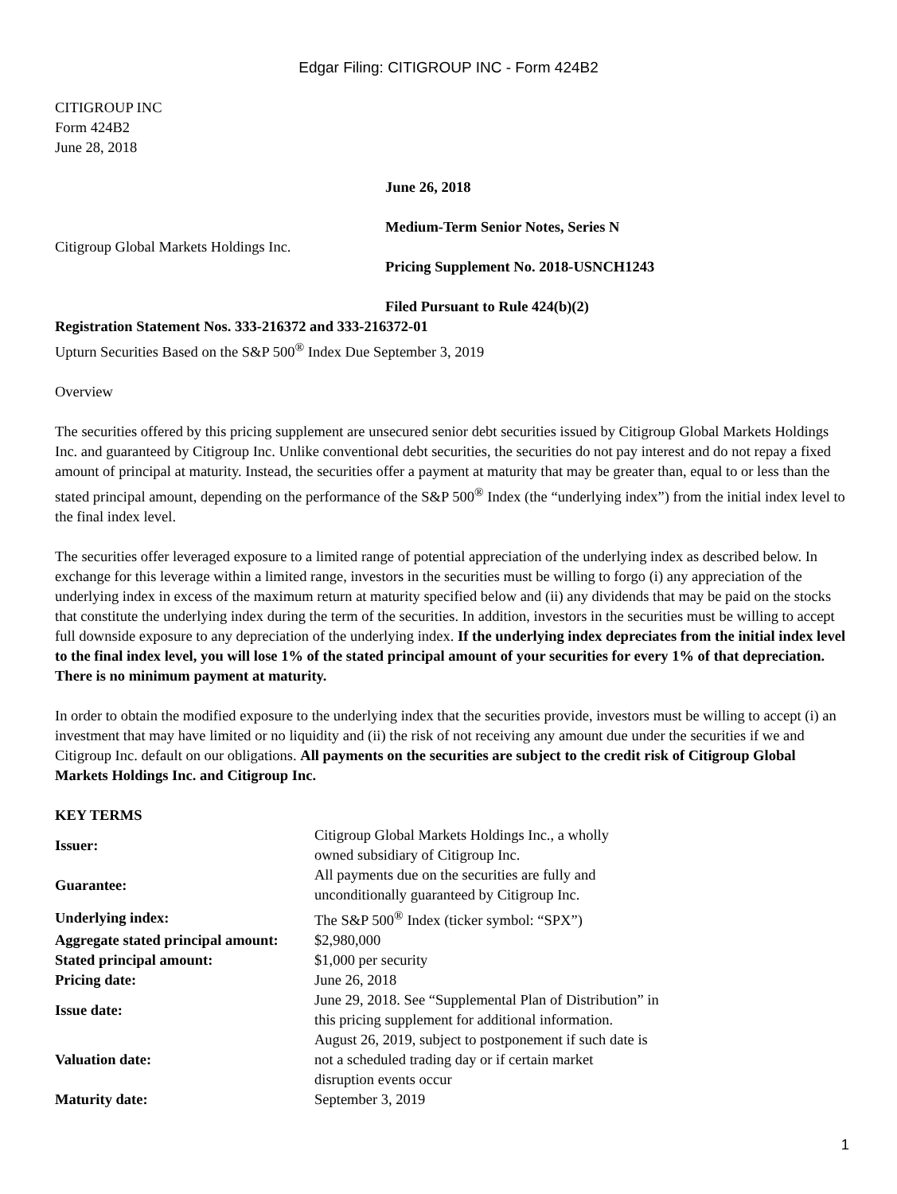Edgar Filing: CITIGROUP INC - Form 424B2
CITIGROUP INC
Form 424B2
June 28, 2018
June 26, 2018
Medium-Term Senior Notes, Series N
Citigroup Global Markets Holdings Inc.
Pricing Supplement No. 2018-USNCH1243
Filed Pursuant to Rule 424(b)(2)
Registration Statement Nos. 333-216372 and 333-216372-01
Upturn Securities Based on the S&P 500<sup>®</sup> Index Due September 3, 2019
Overview
The securities offered by this pricing supplement are unsecured senior debt securities issued by Citigroup Global Markets Holdings Inc. and guaranteed by Citigroup Inc. Unlike conventional debt securities, the securities do not pay interest and do not repay a fixed amount of principal at maturity. Instead, the securities offer a payment at maturity that may be greater than, equal to or less than the stated principal amount, depending on the performance of the S&P 500<sup>®</sup> Index (the “underlying index”) from the initial index level to the final index level.
The securities offer leveraged exposure to a limited range of potential appreciation of the underlying index as described below. In exchange for this leverage within a limited range, investors in the securities must be willing to forgo (i) any appreciation of the underlying index in excess of the maximum return at maturity specified below and (ii) any dividends that may be paid on the stocks that constitute the underlying index during the term of the securities. In addition, investors in the securities must be willing to accept full downside exposure to any depreciation of the underlying index. If the underlying index depreciates from the initial index level to the final index level, you will lose 1% of the stated principal amount of your securities for every 1% of that depreciation. There is no minimum payment at maturity.
In order to obtain the modified exposure to the underlying index that the securities provide, investors must be willing to accept (i) an investment that may have limited or no liquidity and (ii) the risk of not receiving any amount due under the securities if we and Citigroup Inc. default on our obligations. All payments on the securities are subject to the credit risk of Citigroup Global Markets Holdings Inc. and Citigroup Inc.
KEY TERMS
| Issuer: | Citigroup Global Markets Holdings Inc., a wholly owned subsidiary of Citigroup Inc. |
| Guarantee: | All payments due on the securities are fully and unconditionally guaranteed by Citigroup Inc. |
| Underlying index: | The S&P 500<sup>®</sup> Index (ticker symbol: “SPX”) |
| Aggregate stated principal amount: | $2,980,000 |
| Stated principal amount: | $1,000 per security |
| Pricing date: | June 26, 2018 |
| Issue date: | June 29, 2018. See “Supplemental Plan of Distribution” in this pricing supplement for additional information. |
| Valuation date: | August 26, 2019, subject to postponement if such date is not a scheduled trading day or if certain market disruption events occur |
| Maturity date: | September 3, 2019 |
1